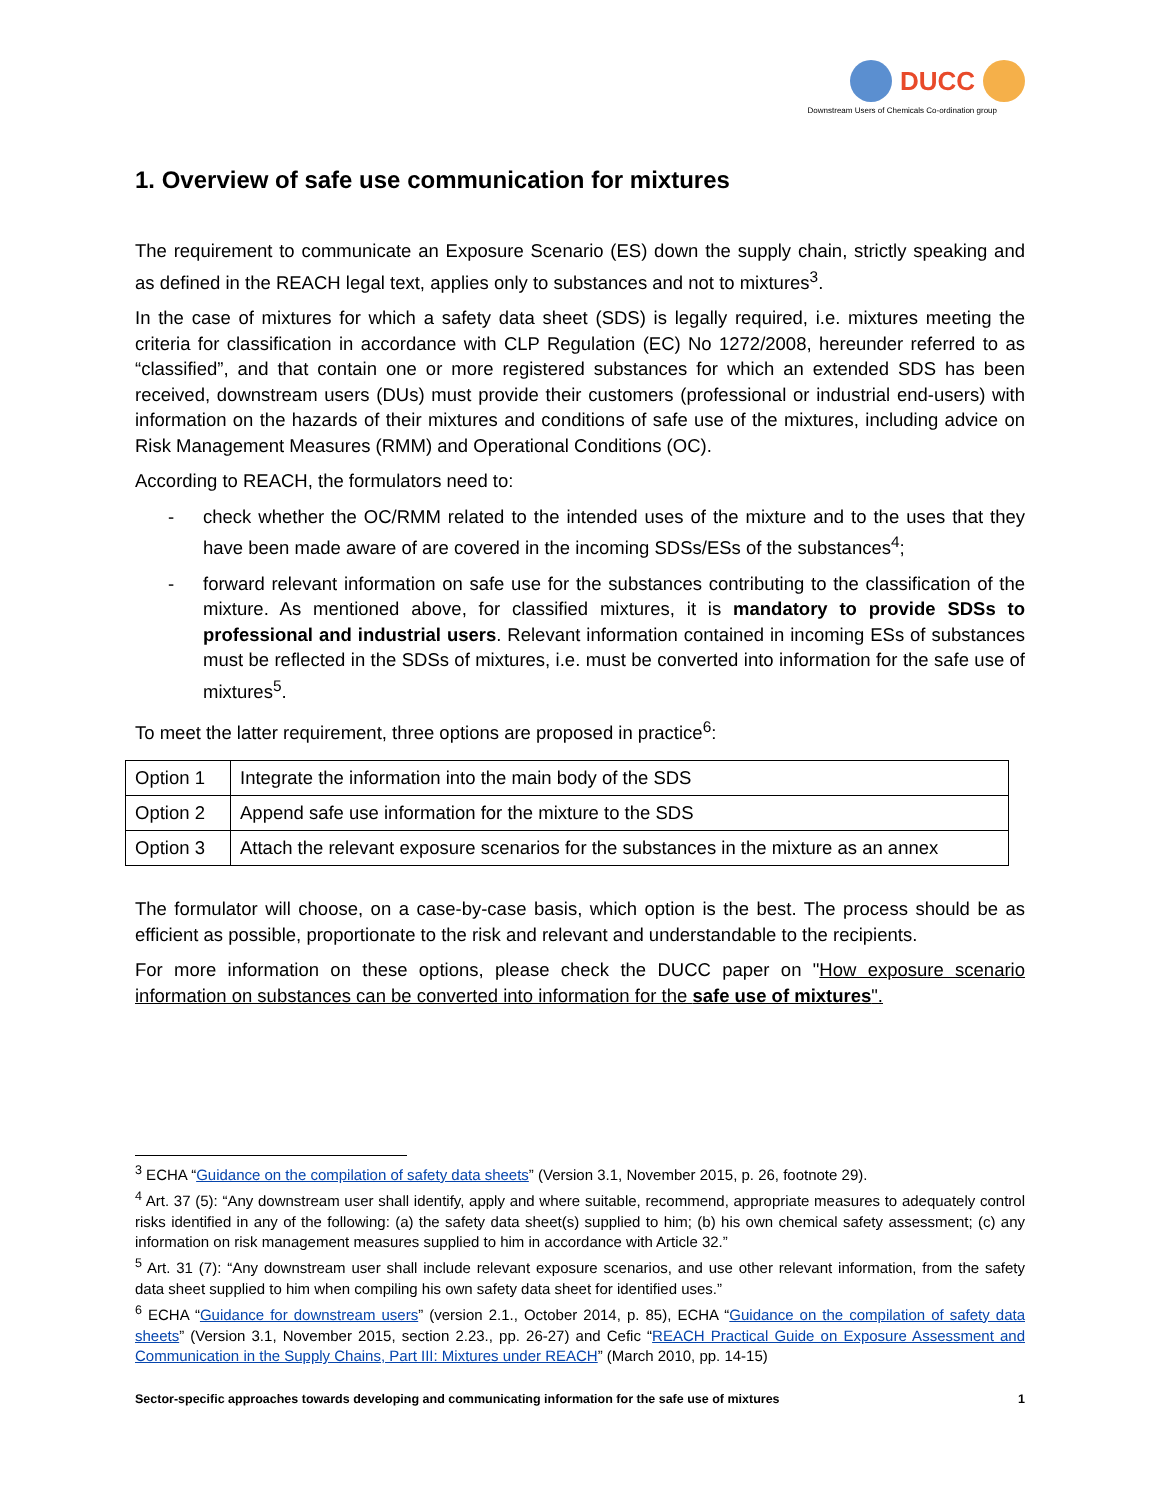DUCC
Downstream Users of Chemicals Co-ordination group
1. Overview of safe use communication for mixtures
The requirement to communicate an Exposure Scenario (ES) down the supply chain, strictly speaking and as defined in the REACH legal text, applies only to substances and not to mixtures<sup>3</sup>.
In the case of mixtures for which a safety data sheet (SDS) is legally required, i.e. mixtures meeting the criteria for classification in accordance with CLP Regulation (EC) No 1272/2008, hereunder referred to as “classified”, and that contain one or more registered substances for which an extended SDS has been received, downstream users (DUs) must provide their customers (professional or industrial end-users) with information on the hazards of their mixtures and conditions of safe use of the mixtures, including advice on Risk Management Measures (RMM) and Operational Conditions (OC).
According to REACH, the formulators need to:
- check whether the OC/RMM related to the intended uses of the mixture and to the uses that they have been made aware of are covered in the incoming SDSs/ESs of the substances<sup>4</sup>;
- forward relevant information on safe use for the substances contributing to the classification of the mixture. As mentioned above, for classified mixtures, it is mandatory to provide SDSs to professional and industrial users. Relevant information contained in incoming ESs of substances must be reflected in the SDSs of mixtures, i.e. must be converted into information for the safe use of mixtures<sup>5</sup>.
To meet the latter requirement, three options are proposed in practice<sup>6</sup>:
| Option 1 | Integrate the information into the main body of the SDS |
| Option 2 | Append safe use information for the mixture to the SDS |
| Option 3 | Attach the relevant exposure scenarios for the substances in the mixture as an annex |
The formulator will choose, on a case-by-case basis, which option is the best. The process should be as efficient as possible, proportionate to the risk and relevant and understandable to the recipients.
For more information on these options, please check the DUCC paper on "How exposure scenario information on substances can be converted into information for the safe use of mixtures".
<sup>3</sup> ECHA “Guidance on the compilation of safety data sheets” (Version 3.1, November 2015, p. 26, footnote 29).
<sup>4</sup> Art. 37 (5): “Any downstream user shall identify, apply and where suitable, recommend, appropriate measures to adequately control risks identified in any of the following: (a) the safety data sheet(s) supplied to him; (b) his own chemical safety assessment; (c) any information on risk management measures supplied to him in accordance with Article 32.”
<sup>5</sup> Art. 31 (7): “Any downstream user shall include relevant exposure scenarios, and use other relevant information, from the safety data sheet supplied to him when compiling his own safety data sheet for identified uses.”
<sup>6</sup> ECHA “Guidance for downstream users” (version 2.1., October 2014, p. 85), ECHA “Guidance on the compilation of safety data sheets” (Version 3.1, November 2015, section 2.23., pp. 26-27) and Cefic “REACH Practical Guide on Exposure Assessment and Communication in the Supply Chains, Part III: Mixtures under REACH” (March 2010, pp. 14-15)
Sector-specific approaches towards developing and communicating information for the safe use of mixtures 1